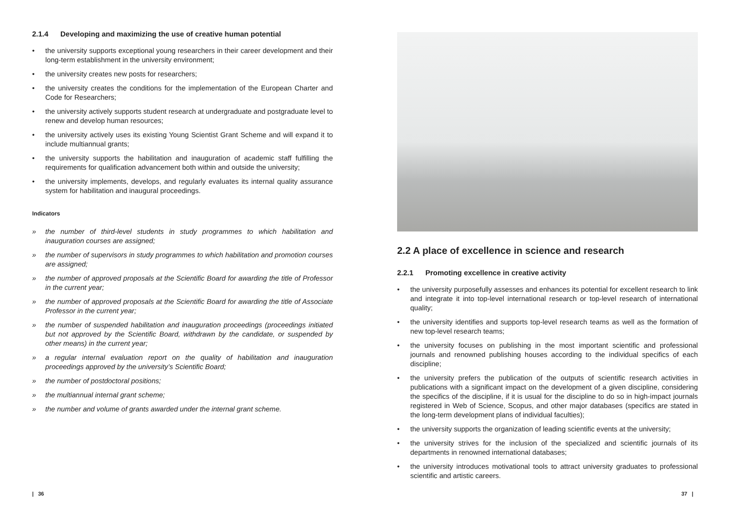2.1.4 Developing and maximizing the use of creative human potential
• the university supports exceptional young researchers in their career development and their long-term establishment in the university environment;
• the university creates new posts for researchers;
• the university creates the conditions for the implementation of the European Charter and Code for Researchers;
• the university actively supports student research at undergraduate and postgraduate level to renew and develop human resources;
• the university actively uses its existing Young Scientist Grant Scheme and will expand it to include multiannual grants;
• the university supports the habilitation and inauguration of academic staff fulfilling the requirements for qualification advancement both within and outside the university;
• the university implements, develops, and regularly evaluates its internal quality assurance system for habilitation and inaugural proceedings.
Indicators
» the number of third-level students in study programmes to which habilitation and inauguration courses are assigned;
» the number of supervisors in study programmes to which habilitation and promotion courses are assigned;
» the number of approved proposals at the Scientific Board for awarding the title of Professor in the current year;
» the number of approved proposals at the Scientific Board for awarding the title of Associate Professor in the current year;
» the number of suspended habilitation and inauguration proceedings (proceedings initiated but not approved by the Scientific Board, withdrawn by the candidate, or suspended by other means) in the current year;
» a regular internal evaluation report on the quality of habilitation and inauguration proceedings approved by the university’s Scientific Board;
» the number of postdoctoral positions;
» the multiannual internal grant scheme;
» the number and volume of grants awarded under the internal grant scheme.
2.2 A place of excellence in science and research
2.2.1 Promoting excellence in creative activity
• the university purposefully assesses and enhances its potential for excellent research to link and integrate it into top-level international research or top-level research of international quality;
• the university identifies and supports top-level research teams as well as the formation of new top-level research teams;
• the university focuses on publishing in the most important scientific and professional journals and renowned publishing houses according to the individual specifics of each discipline;
• the university prefers the publication of the outputs of scientific research activities in publications with a significant impact on the development of a given discipline, considering the specifics of the discipline, if it is usual for the discipline to do so in high-impact journals registered in Web of Science, Scopus, and other major databases (specifics are stated in the long-term development plans of individual faculties);
• the university supports the organization of leading scientific events at the university;
• the university strives for the inclusion of the specialized and scientific journals of its departments in renowned international databases;
• the university introduces motivational tools to attract university graduates to professional scientific and artistic careers.
| 36 37 |